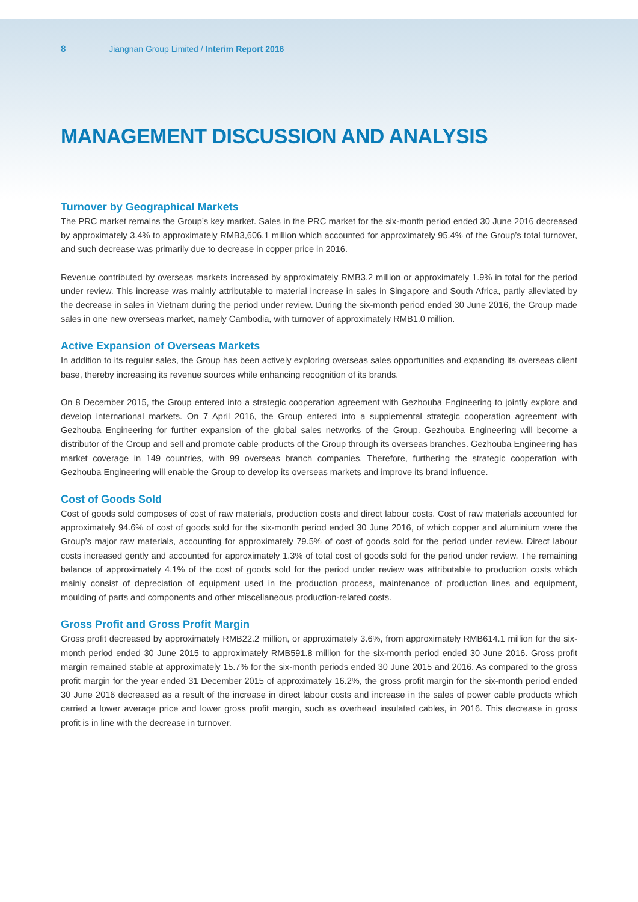8 Jiangnan Group Limited / Interim Report 2016
MANAGEMENT DISCUSSION AND ANALYSIS
Turnover by Geographical Markets
The PRC market remains the Group’s key market. Sales in the PRC market for the six-month period ended 30 June 2016 decreased by approximately 3.4% to approximately RMB3,606.1 million which accounted for approximately 95.4% of the Group’s total turnover, and such decrease was primarily due to decrease in copper price in 2016.
Revenue contributed by overseas markets increased by approximately RMB3.2 million or approximately 1.9% in total for the period under review. This increase was mainly attributable to material increase in sales in Singapore and South Africa, partly alleviated by the decrease in sales in Vietnam during the period under review. During the six-month period ended 30 June 2016, the Group made sales in one new overseas market, namely Cambodia, with turnover of approximately RMB1.0 million.
Active Expansion of Overseas Markets
In addition to its regular sales, the Group has been actively exploring overseas sales opportunities and expanding its overseas client base, thereby increasing its revenue sources while enhancing recognition of its brands.
On 8 December 2015, the Group entered into a strategic cooperation agreement with Gezhouba Engineering to jointly explore and develop international markets. On 7 April 2016, the Group entered into a supplemental strategic cooperation agreement with Gezhouba Engineering for further expansion of the global sales networks of the Group. Gezhouba Engineering will become a distributor of the Group and sell and promote cable products of the Group through its overseas branches. Gezhouba Engineering has market coverage in 149 countries, with 99 overseas branch companies. Therefore, furthering the strategic cooperation with Gezhouba Engineering will enable the Group to develop its overseas markets and improve its brand influence.
Cost of Goods Sold
Cost of goods sold composes of cost of raw materials, production costs and direct labour costs. Cost of raw materials accounted for approximately 94.6% of cost of goods sold for the six-month period ended 30 June 2016, of which copper and aluminium were the Group’s major raw materials, accounting for approximately 79.5% of cost of goods sold for the period under review. Direct labour costs increased gently and accounted for approximately 1.3% of total cost of goods sold for the period under review. The remaining balance of approximately 4.1% of the cost of goods sold for the period under review was attributable to production costs which mainly consist of depreciation of equipment used in the production process, maintenance of production lines and equipment, moulding of parts and components and other miscellaneous production-related costs.
Gross Profit and Gross Profit Margin
Gross profit decreased by approximately RMB22.2 million, or approximately 3.6%, from approximately RMB614.1 million for the six-month period ended 30 June 2015 to approximately RMB591.8 million for the six-month period ended 30 June 2016. Gross profit margin remained stable at approximately 15.7% for the six-month periods ended 30 June 2015 and 2016. As compared to the gross profit margin for the year ended 31 December 2015 of approximately 16.2%, the gross profit margin for the six-month period ended 30 June 2016 decreased as a result of the increase in direct labour costs and increase in the sales of power cable products which carried a lower average price and lower gross profit margin, such as overhead insulated cables, in 2016. This decrease in gross profit is in line with the decrease in turnover.